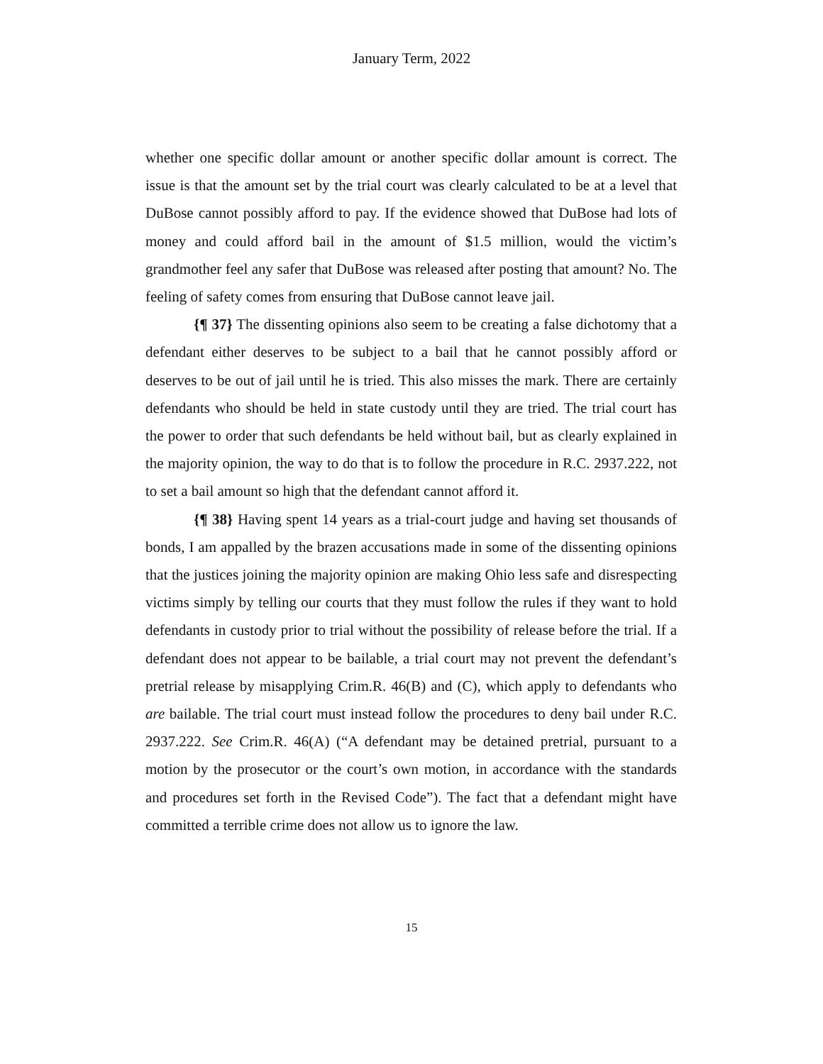January Term, 2022
whether one specific dollar amount or another specific dollar amount is correct. The issue is that the amount set by the trial court was clearly calculated to be at a level that DuBose cannot possibly afford to pay. If the evidence showed that DuBose had lots of money and could afford bail in the amount of $1.5 million, would the victim’s grandmother feel any safer that DuBose was released after posting that amount? No. The feeling of safety comes from ensuring that DuBose cannot leave jail.
{¶ 37} The dissenting opinions also seem to be creating a false dichotomy that a defendant either deserves to be subject to a bail that he cannot possibly afford or deserves to be out of jail until he is tried. This also misses the mark. There are certainly defendants who should be held in state custody until they are tried. The trial court has the power to order that such defendants be held without bail, but as clearly explained in the majority opinion, the way to do that is to follow the procedure in R.C. 2937.222, not to set a bail amount so high that the defendant cannot afford it.
{¶ 38} Having spent 14 years as a trial-court judge and having set thousands of bonds, I am appalled by the brazen accusations made in some of the dissenting opinions that the justices joining the majority opinion are making Ohio less safe and disrespecting victims simply by telling our courts that they must follow the rules if they want to hold defendants in custody prior to trial without the possibility of release before the trial. If a defendant does not appear to be bailable, a trial court may not prevent the defendant’s pretrial release by misapplying Crim.R. 46(B) and (C), which apply to defendants who are bailable. The trial court must instead follow the procedures to deny bail under R.C. 2937.222. See Crim.R. 46(A) (“A defendant may be detained pretrial, pursuant to a motion by the prosecutor or the court’s own motion, in accordance with the standards and procedures set forth in the Revised Code”). The fact that a defendant might have committed a terrible crime does not allow us to ignore the law.
15